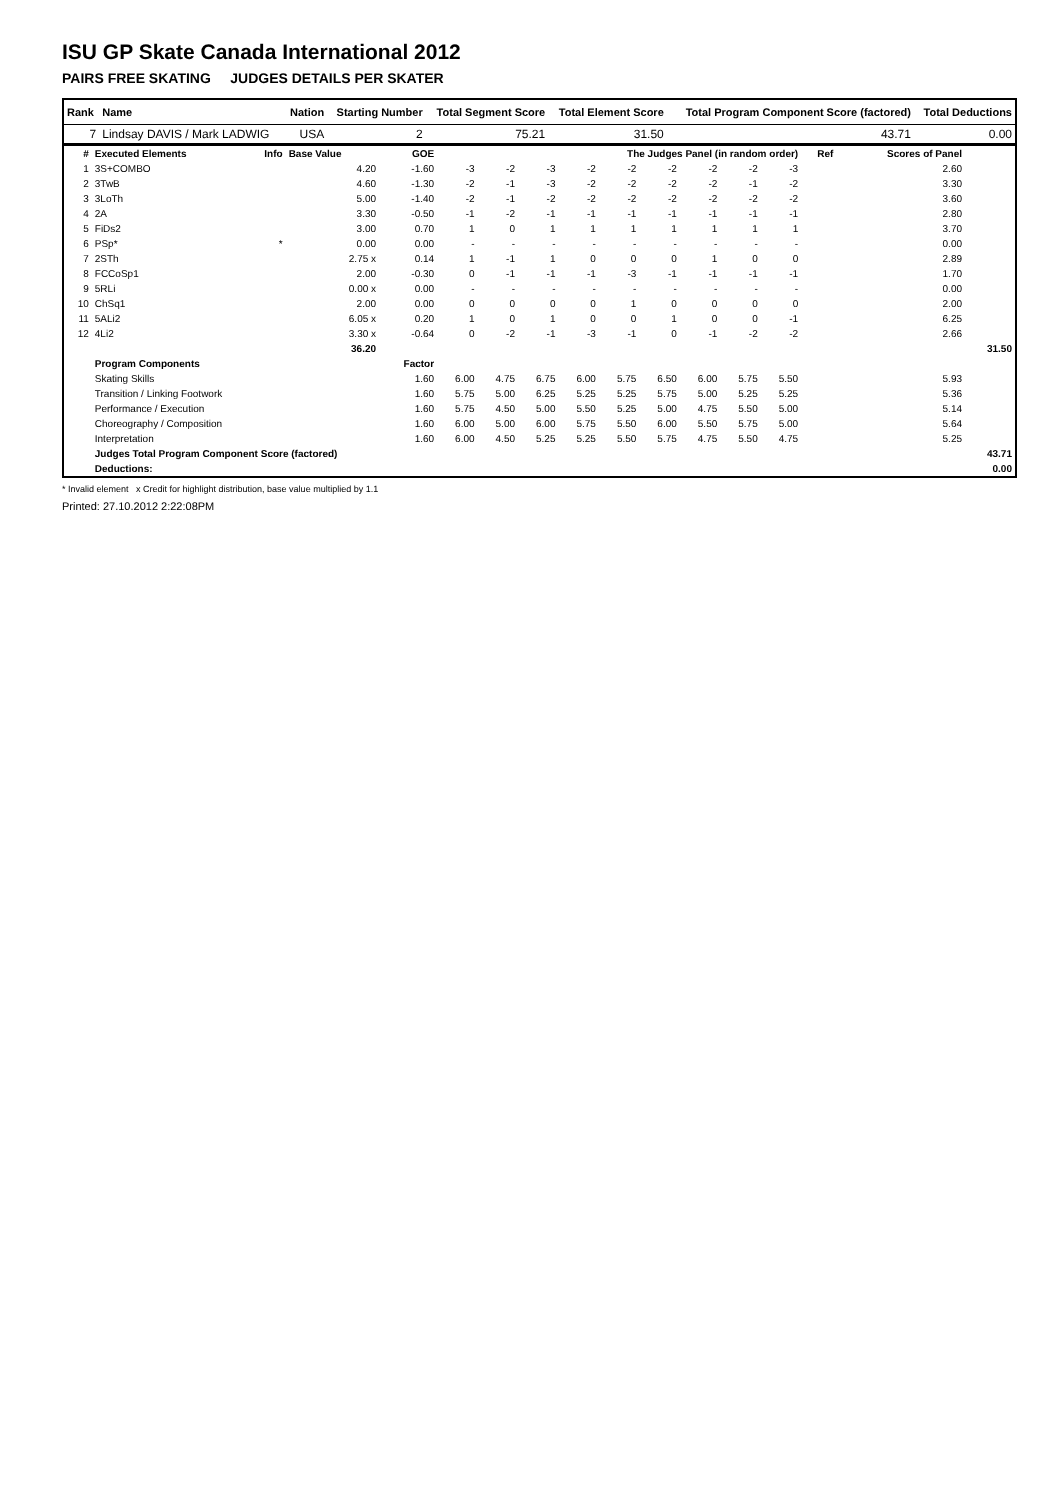ISU GP Skate Canada International 2012
PAIRS FREE SKATING JUDGES DETAILS PER SKATER
| Rank | Name | Nation | Starting Number | Total Segment Score | Total Element Score | Total Program Component Score (factored) | Total Deductions |
| --- | --- | --- | --- | --- | --- | --- | --- |
| 7 | Lindsay DAVIS / Mark LADWIG | USA | 2 | 75.21 | 31.50 | 43.71 | 0.00 |
| # | Executed Elements | Info | Base Value | GOE | The Judges Panel (in random order) | | | | | | | | | Ref | Scores of Panel | |
| --- | --- | --- | --- | --- | --- | --- | --- | --- | --- | --- | --- | --- | --- | --- | --- | --- |
| 1 | 3S+COMBO | | 4.20 | -1.60 | -3 | -2 | -3 | -2 | -2 | -2 | -2 | -2 | -3 | | 2.60 | |
| 2 | 3TwB | | 4.60 | -1.30 | -2 | -1 | -3 | -2 | -2 | -2 | -2 | -1 | -2 | | 3.30 | |
| 3 | 3LoTh | | 5.00 | -1.40 | -2 | -1 | -2 | -2 | -2 | -2 | -2 | -2 | -2 | | 3.60 | |
| 4 | 2A | | 3.30 | -0.50 | -1 | -2 | -1 | -1 | -1 | -1 | -1 | -1 | -1 | | 2.80 | |
| 5 | FiDs2 | | 3.00 | 0.70 | 1 | 0 | 1 | 1 | 1 | 1 | 1 | 1 | 1 | | 3.70 | |
| 6 | PSp* | * | 0.00 | 0.00 | - | - | - | - | - | - | - | - | - | | 0.00 | |
| 7 | 2STh | | 2.75 x | 0.14 | 1 | -1 | 1 | 0 | 0 | 0 | 1 | 0 | 0 | | 2.89 | |
| 8 | FCCoSp1 | | 2.00 | -0.30 | 0 | -1 | -1 | -1 | -3 | -1 | -1 | -1 | -1 | | 1.70 | |
| 9 | 5RLi | | 0.00 x | 0.00 | - | - | - | - | - | - | - | - | - | | 0.00 | |
| 10 | ChSq1 | | 2.00 | 0.00 | 0 | 0 | 0 | 0 | 1 | 0 | 0 | 0 | 0 | | 2.00 | |
| 11 | 5ALi2 | | 6.05 x | 0.20 | 1 | 0 | 1 | 0 | 0 | 1 | 0 | 0 | -1 | | 6.25 | |
| 12 | 4Li2 | | 3.30 x | -0.64 | 0 | -2 | -1 | -3 | -1 | 0 | -1 | -2 | -2 | | 2.66 | |
| | | | 36.20 | | | | | | | | | | | | | 31.50 |
| | Program Components | | | Factor | | | | | | | | | | | | |
| | Skating Skills | | | 1.60 | 6.00 | 4.75 | 6.75 | 6.00 | 5.75 | 6.50 | 6.00 | 5.75 | 5.50 | | 5.93 | |
| | Transition / Linking Footwork | | | 1.60 | 5.75 | 5.00 | 6.25 | 5.25 | 5.25 | 5.75 | 5.00 | 5.25 | 5.25 | | 5.36 | |
| | Performance / Execution | | | 1.60 | 5.75 | 4.50 | 5.00 | 5.50 | 5.25 | 5.00 | 4.75 | 5.50 | 5.00 | | 5.14 | |
| | Choreography / Composition | | | 1.60 | 6.00 | 5.00 | 6.00 | 5.75 | 5.50 | 6.00 | 5.50 | 5.75 | 5.00 | | 5.64 | |
| | Interpretation | | | 1.60 | 6.00 | 4.50 | 5.25 | 5.25 | 5.50 | 5.75 | 4.75 | 5.50 | 4.75 | | 5.25 | |
| | Judges Total Program Component Score (factored) | | | | | | | | | | | | | | | 43.71 |
| | Deductions: | | | | | | | | | | | | | | | 0.00 |
* Invalid element x Credit for highlight distribution, base value multiplied by 1.1
Printed: 27.10.2012 2:22:08PM